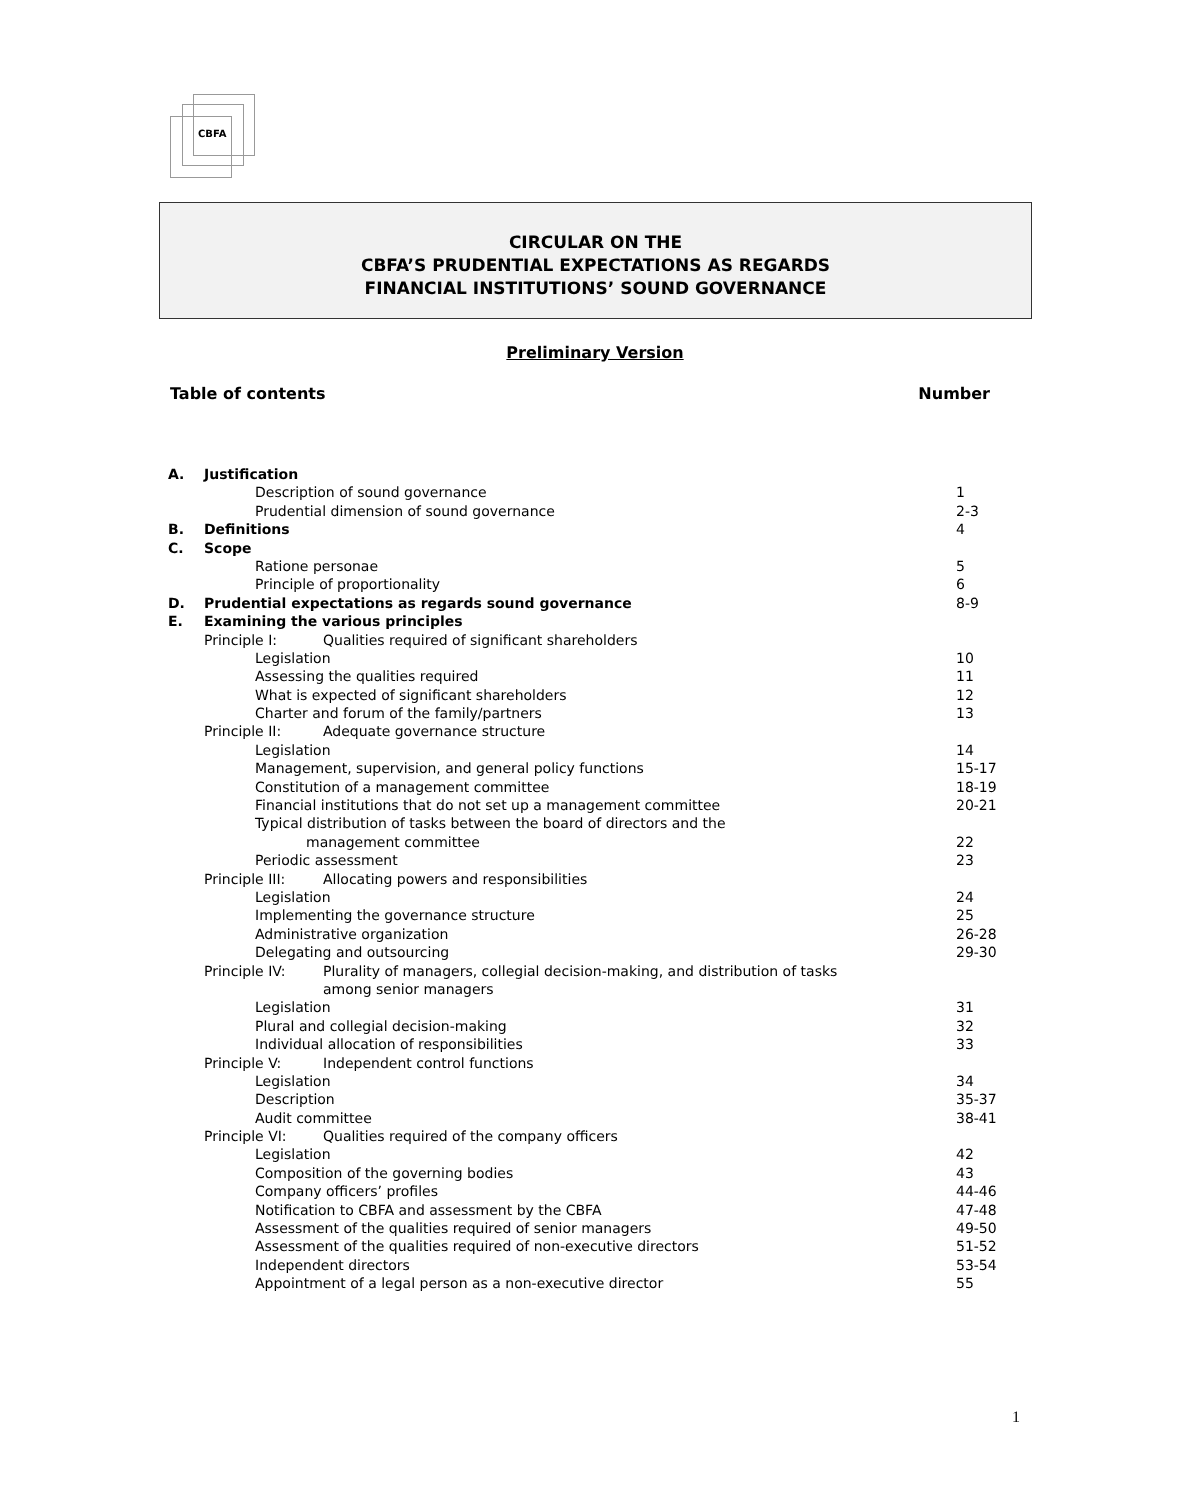CBFA
CIRCULAR ON THE
CBFA’S PRUDENTIAL EXPECTATIONS AS REGARDS
FINANCIAL INSTITUTIONS’ SOUND GOVERNANCE
Preliminary Version
Table of contents Number
| A. | Justification | |
| | Description of sound governance | 1 |
| | Prudential dimension of sound governance | 2-3 |
| B. | Definitions | 4 |
| C. | Scope | |
| | Ratione personae | 5 |
| | Principle of proportionality | 6 |
| D. | Prudential expectations as regards sound governance | 8-9 |
| E. | Examining the various principles | |
| | Principle I: Qualities required of significant shareholders | |
| | Legislation | 10 |
| | Assessing the qualities required | 11 |
| | What is expected of significant shareholders | 12 |
| | Charter and forum of the family/partners | 13 |
| | Principle II: Adequate governance structure | |
| | Legislation | 14 |
| | Management, supervision, and general policy functions | 15-17 |
| | Constitution of a management committee | 18-19 |
| | Financial institutions that do not set up a management committee | 20-21 |
| | Typical distribution of tasks between the board of directors and the | |
| | management committee | 22 |
| | Periodic assessment | 23 |
| | Principle III: Allocating powers and responsibilities | |
| | Legislation | 24 |
| | Implementing the governance structure | 25 |
| | Administrative organization | 26-28 |
| | Delegating and outsourcing | 29-30 |
| | Principle IV: Plurality of managers, collegial decision-making, and distribution of tasks | |
| | among senior managers | |
| | Legislation | 31 |
| | Plural and collegial decision-making | 32 |
| | Individual allocation of responsibilities | 33 |
| | Principle V: Independent control functions | |
| | Legislation | 34 |
| | Description | 35-37 |
| | Audit committee | 38-41 |
| | Principle VI: Qualities required of the company officers | |
| | Legislation | 42 |
| | Composition of the governing bodies | 43 |
| | Company officers’ profiles | 44-46 |
| | Notification to CBFA and assessment by the CBFA | 47-48 |
| | Assessment of the qualities required of senior managers | 49-50 |
| | Assessment of the qualities required of non-executive directors | 51-52 |
| | Independent directors | 53-54 |
| | Appointment of a legal person as a non-executive director | 55 |
1